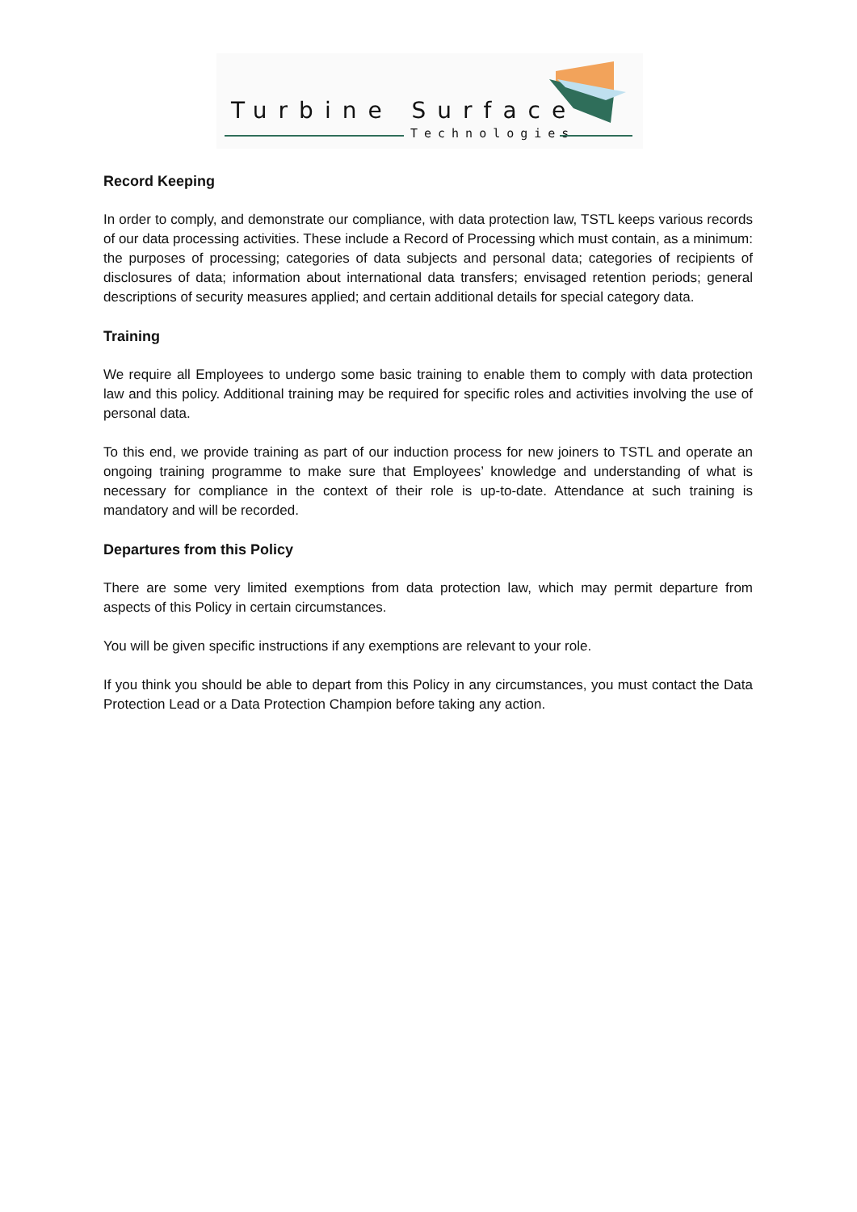Turbine Surface
Technologies
Record Keeping
In order to comply, and demonstrate our compliance, with data protection law, TSTL keeps various records of our data processing activities. These include a Record of Processing which must contain, as a minimum: the purposes of processing; categories of data subjects and personal data; categories of recipients of disclosures of data; information about international data transfers; envisaged retention periods; general descriptions of security measures applied; and certain additional details for special category data.
Training
We require all Employees to undergo some basic training to enable them to comply with data protection law and this policy. Additional training may be required for specific roles and activities involving the use of personal data.
To this end, we provide training as part of our induction process for new joiners to TSTL and operate an ongoing training programme to make sure that Employees’ knowledge and understanding of what is necessary for compliance in the context of their role is up-to-date. Attendance at such training is mandatory and will be recorded.
Departures from this Policy
There are some very limited exemptions from data protection law, which may permit departure from aspects of this Policy in certain circumstances.
You will be given specific instructions if any exemptions are relevant to your role.
If you think you should be able to depart from this Policy in any circumstances, you must contact the Data Protection Lead or a Data Protection Champion before taking any action.